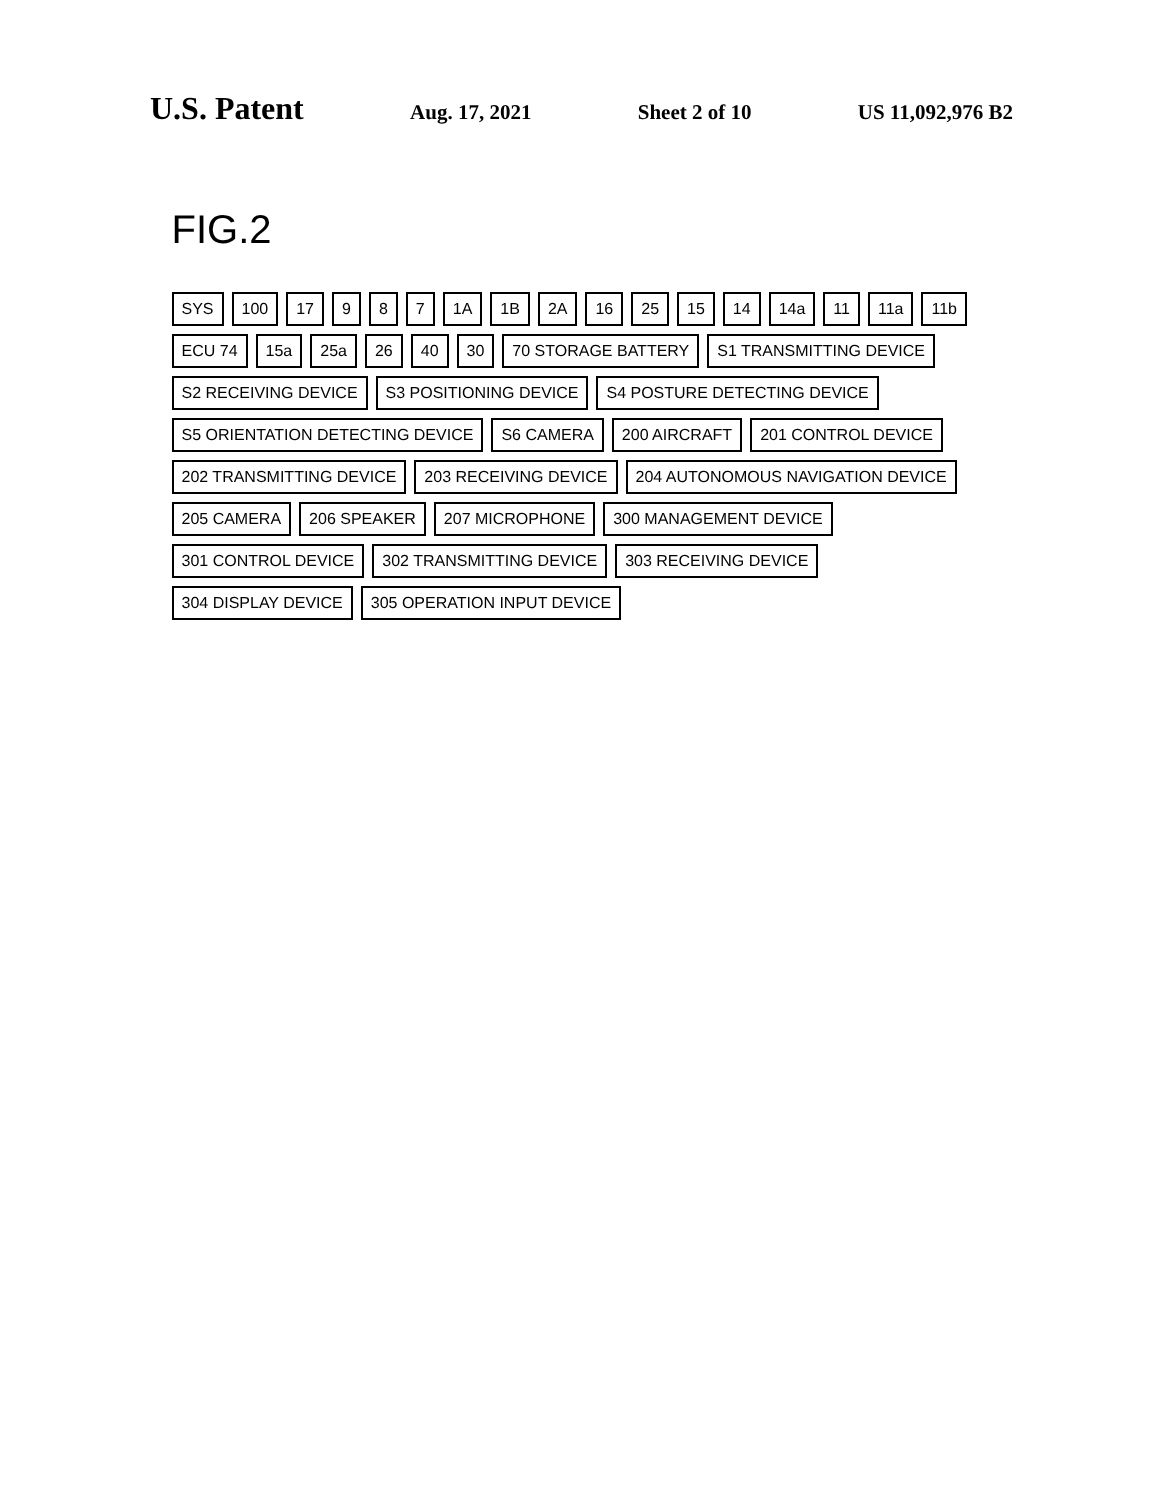U.S. Patent
Aug. 17, 2021 Sheet 2 of 10 US 11,092,976 B2
FIG.2
SYS
100
17
9
8
7
1A
1B
2A
16
25
15
14
14a
11
11a
11b
ECU 74
15a
25a
26
40
30
70 STORAGE BATTERY
S1 TRANSMITTING DEVICE
S2 RECEIVING DEVICE
S3 POSITIONING DEVICE
S4 POSTURE DETECTING DEVICE
S5 ORIENTATION DETECTING DEVICE
S6 CAMERA
200 AIRCRAFT
201 CONTROL DEVICE
202 TRANSMITTING DEVICE
203 RECEIVING DEVICE
204 AUTONOMOUS NAVIGATION DEVICE
205 CAMERA
206 SPEAKER
207 MICROPHONE
300 MANAGEMENT DEVICE
301 CONTROL DEVICE
302 TRANSMITTING DEVICE
303 RECEIVING DEVICE
304 DISPLAY DEVICE
305 OPERATION INPUT DEVICE